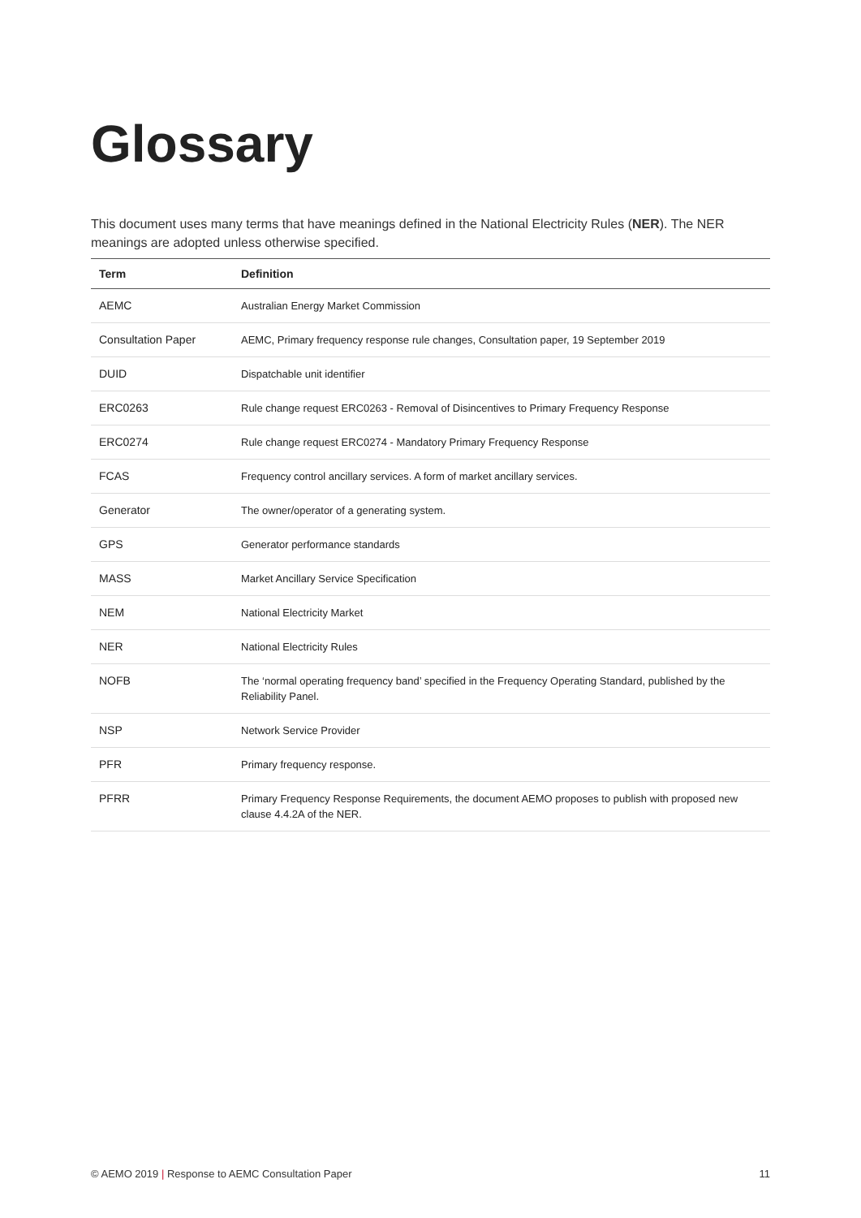Glossary
This document uses many terms that have meanings defined in the National Electricity Rules (NER). The NER meanings are adopted unless otherwise specified.
| Term | Definition |
| --- | --- |
| AEMC | Australian Energy Market Commission |
| Consultation Paper | AEMC, Primary frequency response rule changes, Consultation paper, 19 September 2019 |
| DUID | Dispatchable unit identifier |
| ERC0263 | Rule change request ERC0263 - Removal of Disincentives to Primary Frequency Response |
| ERC0274 | Rule change request ERC0274 - Mandatory Primary Frequency Response |
| FCAS | Frequency control ancillary services. A form of market ancillary services. |
| Generator | The owner/operator of a generating system. |
| GPS | Generator performance standards |
| MASS | Market Ancillary Service Specification |
| NEM | National Electricity Market |
| NER | National Electricity Rules |
| NOFB | The ‘normal operating frequency band’ specified in the Frequency Operating Standard, published by the Reliability Panel. |
| NSP | Network Service Provider |
| PFR | Primary frequency response. |
| PFRR | Primary Frequency Response Requirements, the document AEMO proposes to publish with proposed new clause 4.4.2A of the NER. |
© AEMO 2019 | Response to AEMC Consultation Paper 11